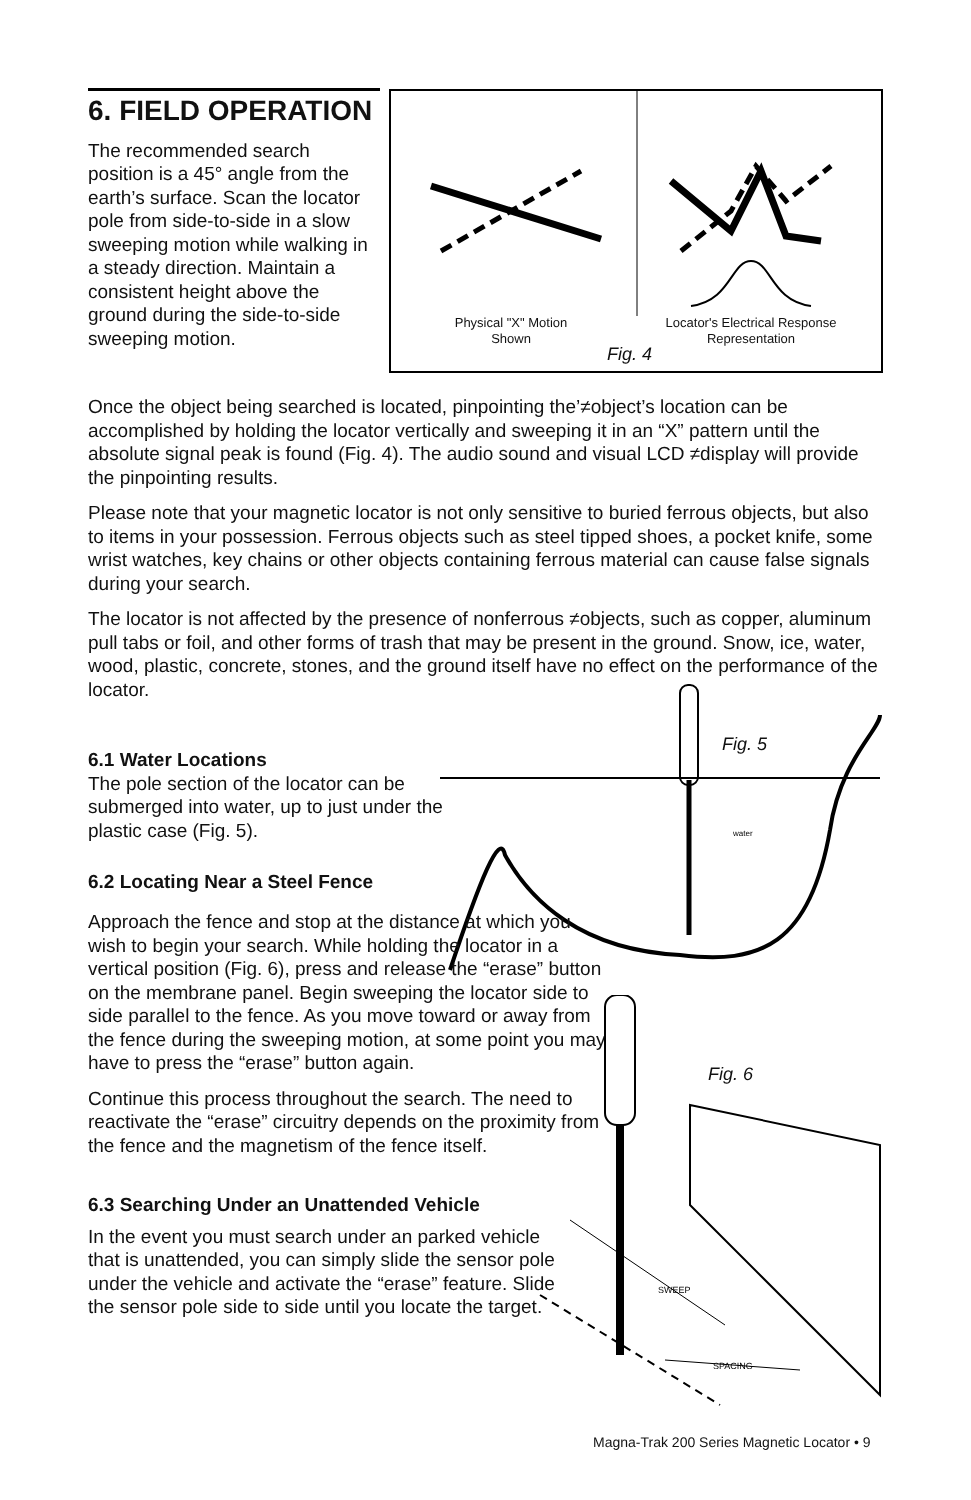6. FIELD OPERATION
The recommended search position is a 45° angle from the earth’s surface. Scan the locator pole from side-to-side in a slow sweeping motion while walking in a steady direction. Maintain a consistent height above the ground during the side-to-side sweeping motion.
Physical "X" Motion Shown
Locator's Electrical Response Representation
Fig. 4
Once the object being searched is located, pinpointing the’≠object’s location can be accomplished by holding the locator vertically and sweeping it in an “X” pattern until the absolute signal peak is found (Fig. 4). The audio sound and visual LCD ≠display will provide the pinpointing results.
Please note that your magnetic locator is not only sensitive to buried ferrous objects, but also to items in your possession. Ferrous objects such as steel tipped shoes, a pocket knife, some wrist watches, key chains or other objects containing ferrous material can cause false signals during your search.
The locator is not affected by the presence of nonferrous ≠objects, such as copper, aluminum pull tabs or foil, and other forms of trash that may be present in the ground. Snow, ice, water, wood, plastic, concrete, stones, and the ground itself have no effect on the performance of the locator.
water
Fig. 5
6.1 Water Locations
The pole section of the locator can be submerged into water, up to just under the plastic case (Fig. 5).
6.2 Locating Near a Steel Fence
Approach the fence and stop at the distance at which you wish to begin your search. While holding the locator in a vertical position (Fig. 6), press and release the “erase” button on the membrane panel. Begin sweeping the locator side to side parallel to the fence. As you move toward or away from the fence during the sweeping motion, at some point you may have to press the “erase” button again.
Continue this process throughout the search. The need to reactivate the “erase” circuitry depends on the proximity from the fence and the magnetism of the fence itself.
6.3 Searching Under an Unattended Vehicle
In the event you must search under an parked vehicle that is unattended, you can simply slide the sensor pole under the vehicle and activate the “erase” feature. Slide the sensor pole side to side until you locate the target.
SWEEP
SPACING
Fig. 6
Magna-Trak 200 Series Magnetic Locator • 9